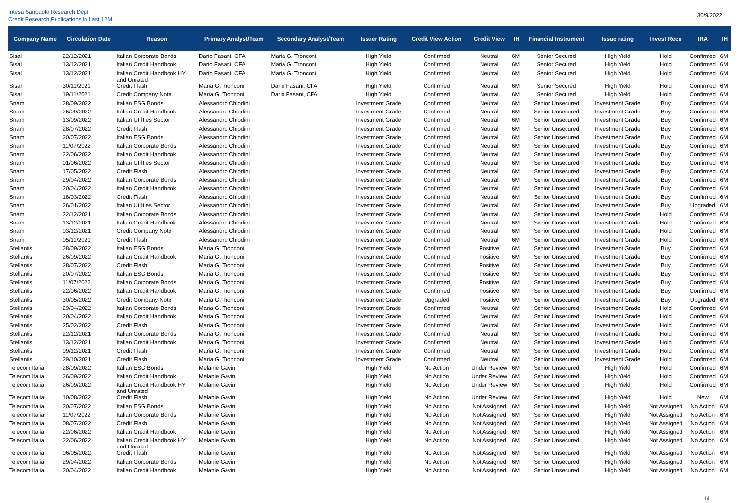Intesa Sanpaolo Research Dept.
Credit Research Publications in Last 12M
30/9/2022
| Company Name | Circulation Date | Reason | Primary Analyst/Team | Secondary Analyst/Team | Issuer Rating | Credit View Action | Credit View | IH | Financial Instrument | Issue rating | Invest Reco | IRA | IH |
| --- | --- | --- | --- | --- | --- | --- | --- | --- | --- | --- | --- | --- | --- |
| Sisal | 22/12/2021 | Italian Corporate Bonds | Dario Fasani, CFA | Maria G. Tronconi | High Yield | Confirmed | Neutral | 6M | Senior Secured | High Yield | Hold | Confirmed | 6M |
| Sisal | 13/12/2021 | Italian Credit Handbook | Dario Fasani, CFA | Maria G. Tronconi | High Yield | Confirmed | Neutral | 6M | Senior Secured | High Yield | Hold | Confirmed | 6M |
| Sisal | 13/12/2021 | Italian Credit Handbook HY and Unrated | Dario Fasani, CFA | Maria G. Tronconi | High Yield | Confirmed | Neutral | 6M | Senior Secured | High Yield | Hold | Confirmed | 6M |
| Sisal | 30/11/2021 | Credit Flash | Maria G. Tronconi | Dario Fasani, CFA | High Yield | Confirmed | Neutral | 6M | Senior Secured | High Yield | Hold | Confirmed | 6M |
| Sisal | 19/11/2021 | Credit Company Note | Maria G. Tronconi | Dario Fasani, CFA | High Yield | Confirmed | Neutral | 6M | Senior Secured | High Yield | Hold | Confirmed | 6M |
| Snam | 28/09/2022 | Italian ESG Bonds | Alessandro Chiodini | | Investment Grade | Confirmed | Neutral | 6M | Senior Unsecured | Investment Grade | Buy | Confirmed | 6M |
| Snam | 26/09/2022 | Italian Credit Handbook | Alessandro Chiodini | | Investment Grade | Confirmed | Neutral | 6M | Senior Unsecured | Investment Grade | Buy | Confirmed | 6M |
| Snam | 13/09/2022 | Italian Utilities Sector | Alessandro Chiodini | | Investment Grade | Confirmed | Neutral | 6M | Senior Unsecured | Investment Grade | Buy | Confirmed | 6M |
| Snam | 28/07/2022 | Credit Flash | Alessandro Chiodini | | Investment Grade | Confirmed | Neutral | 6M | Senior Unsecured | Investment Grade | Buy | Confirmed | 6M |
| Snam | 20/07/2022 | Italian ESG Bonds | Alessandro Chiodini | | Investment Grade | Confirmed | Neutral | 6M | Senior Unsecured | Investment Grade | Buy | Confirmed | 6M |
| Snam | 11/07/2022 | Italian Corporate Bonds | Alessandro Chiodini | | Investment Grade | Confirmed | Neutral | 6M | Senior Unsecured | Investment Grade | Buy | Confirmed | 6M |
| Snam | 22/06/2022 | Italian Credit Handbook | Alessandro Chiodini | | Investment Grade | Confirmed | Neutral | 6M | Senior Unsecured | Investment Grade | Buy | Confirmed | 6M |
| Snam | 01/06/2022 | Italian Utilities Sector | Alessandro Chiodini | | Investment Grade | Confirmed | Neutral | 6M | Senior Unsecured | Investment Grade | Buy | Confirmed | 6M |
| Snam | 17/05/2022 | Credit Flash | Alessandro Chiodini | | Investment Grade | Confirmed | Neutral | 6M | Senior Unsecured | Investment Grade | Buy | Confirmed | 6M |
| Snam | 29/04/2022 | Italian Corporate Bonds | Alessandro Chiodini | | Investment Grade | Confirmed | Neutral | 6M | Senior Unsecured | Investment Grade | Buy | Confirmed | 6M |
| Snam | 20/04/2022 | Italian Credit Handbook | Alessandro Chiodini | | Investment Grade | Confirmed | Neutral | 6M | Senior Unsecured | Investment Grade | Buy | Confirmed | 6M |
| Snam | 18/03/2022 | Credit Flash | Alessandro Chiodini | | Investment Grade | Confirmed | Neutral | 6M | Senior Unsecured | Investment Grade | Buy | Confirmed | 6M |
| Snam | 26/01/2022 | Italian Utilities Sector | Alessandro Chiodini | | Investment Grade | Confirmed | Neutral | 6M | Senior Unsecured | Investment Grade | Buy | Upgraded | 6M |
| Snam | 22/12/2021 | Italian Corporate Bonds | Alessandro Chiodini | | Investment Grade | Confirmed | Neutral | 6M | Senior Unsecured | Investment Grade | Hold | Confirmed | 6M |
| Snam | 13/12/2021 | Italian Credit Handbook | Alessandro Chiodini | | Investment Grade | Confirmed | Neutral | 6M | Senior Unsecured | Investment Grade | Hold | Confirmed | 6M |
| Snam | 03/12/2021 | Credit Company Note | Alessandro Chiodini | | Investment Grade | Confirmed | Neutral | 6M | Senior Unsecured | Investment Grade | Hold | Confirmed | 6M |
| Snam | 05/11/2021 | Credit Flash | Alessandro Chiodini | | Investment Grade | Confirmed | Neutral | 6M | Senior Unsecured | Investment Grade | Hold | Confirmed | 6M |
| Stellantis | 28/09/2022 | Italian ESG Bonds | Maria G. Tronconi | | Investment Grade | Confirmed | Positive | 6M | Senior Unsecured | Investment Grade | Buy | Confirmed | 6M |
| Stellantis | 26/09/2022 | Italian Credit Handbook | Maria G. Tronconi | | Investment Grade | Confirmed | Positive | 6M | Senior Unsecured | Investment Grade | Buy | Confirmed | 6M |
| Stellantis | 28/07/2022 | Credit Flash | Maria G. Tronconi | | Investment Grade | Confirmed | Positive | 6M | Senior Unsecured | Investment Grade | Buy | Confirmed | 6M |
| Stellantis | 20/07/2022 | Italian ESG Bonds | Maria G. Tronconi | | Investment Grade | Confirmed | Positive | 6M | Senior Unsecured | Investment Grade | Buy | Confirmed | 6M |
| Stellantis | 11/07/2022 | Italian Corporate Bonds | Maria G. Tronconi | | Investment Grade | Confirmed | Positive | 6M | Senior Unsecured | Investment Grade | Buy | Confirmed | 6M |
| Stellantis | 22/06/2022 | Italian Credit Handbook | Maria G. Tronconi | | Investment Grade | Confirmed | Positive | 6M | Senior Unsecured | Investment Grade | Buy | Confirmed | 6M |
| Stellantis | 30/05/2022 | Credit Company Note | Maria G. Tronconi | | Investment Grade | Upgraded | Positive | 6M | Senior Unsecured | Investment Grade | Buy | Upgraded | 6M |
| Stellantis | 29/04/2022 | Italian Corporate Bonds | Maria G. Tronconi | | Investment Grade | Confirmed | Neutral | 6M | Senior Unsecured | Investment Grade | Hold | Confirmed | 6M |
| Stellantis | 20/04/2022 | Italian Credit Handbook | Maria G. Tronconi | | Investment Grade | Confirmed | Neutral | 6M | Senior Unsecured | Investment Grade | Hold | Confirmed | 6M |
| Stellantis | 25/02/2022 | Credit Flash | Maria G. Tronconi | | Investment Grade | Confirmed | Neutral | 6M | Senior Unsecured | Investment Grade | Hold | Confirmed | 6M |
| Stellantis | 22/12/2021 | Italian Corporate Bonds | Maria G. Tronconi | | Investment Grade | Confirmed | Neutral | 6M | Senior Unsecured | Investment Grade | Hold | Confirmed | 6M |
| Stellantis | 13/12/2021 | Italian Credit Handbook | Maria G. Tronconi | | Investment Grade | Confirmed | Neutral | 6M | Senior Unsecured | Investment Grade | Hold | Confirmed | 6M |
| Stellantis | 09/12/2021 | Credit Flash | Maria G. Tronconi | | Investment Grade | Confirmed | Neutral | 6M | Senior Unsecured | Investment Grade | Hold | Confirmed | 6M |
| Stellantis | 29/10/2021 | Credit Flash | Maria G. Tronconi | | Investment Grade | Confirmed | Neutral | 6M | Senior Unsecured | Investment Grade | Hold | Confirmed | 6M |
| Telecom Italia | 28/09/2022 | Italian ESG Bonds | Melanie Gavin | | High Yield | No Action | Under Review | 6M | Senior Unsecured | High Yield | Hold | Confirmed | 6M |
| Telecom Italia | 26/09/2022 | Italian Credit Handbook | Melanie Gavin | | High Yield | No Action | Under Review | 6M | Senior Unsecured | High Yield | Hold | Confirmed | 6M |
| Telecom Italia | 26/09/2022 | Italian Credit Handbook HY and Unrated | Melanie Gavin | | High Yield | No Action | Under Review | 6M | Senior Unsecured | High Yield | Hold | Confirmed | 6M |
| Telecom Italia | 10/08/2022 | Credit Flash | Melanie Gavin | | High Yield | No Action | Under Review | 6M | Senior Unsecured | High Yield | Hold | New | 6M |
| Telecom Italia | 20/07/2022 | Italian ESG Bonds | Melanie Gavin | | High Yield | No Action | Not Assigned | 6M | Senior Unsecured | High Yield | Not Assigned | No Action | 6M |
| Telecom Italia | 11/07/2022 | Italian Corporate Bonds | Melanie Gavin | | High Yield | No Action | Not Assigned | 6M | Senior Unsecured | High Yield | Not Assigned | No Action | 6M |
| Telecom Italia | 08/07/2022 | Credit Flash | Melanie Gavin | | High Yield | No Action | Not Assigned | 6M | Senior Unsecured | High Yield | Not Assigned | No Action | 6M |
| Telecom Italia | 22/06/2022 | Italian Credit Handbook | Melanie Gavin | | High Yield | No Action | Not Assigned | 6M | Senior Unsecured | High Yield | Not Assigned | No Action | 6M |
| Telecom Italia | 22/06/2022 | Italian Credit Handbook HY and Unrated | Melanie Gavin | | High Yield | No Action | Not Assigned | 6M | Senior Unsecured | High Yield | Not Assigned | No Action | 6M |
| Telecom Italia | 06/05/2022 | Credit Flash | Melanie Gavin | | High Yield | No Action | Not Assigned | 6M | Senior Unsecured | High Yield | Not Assigned | No Action | 6M |
| Telecom Italia | 29/04/2022 | Italian Corporate Bonds | Melanie Gavin | | High Yield | No Action | Not Assigned | 6M | Senior Unsecured | High Yield | Not Assigned | No Action | 6M |
| Telecom Italia | 20/04/2022 | Italian Credit Handbook | Melanie Gavin | | High Yield | No Action | Not Assigned | 6M | Senior Unsecured | High Yield | Not Assigned | No Action | 6M |
14